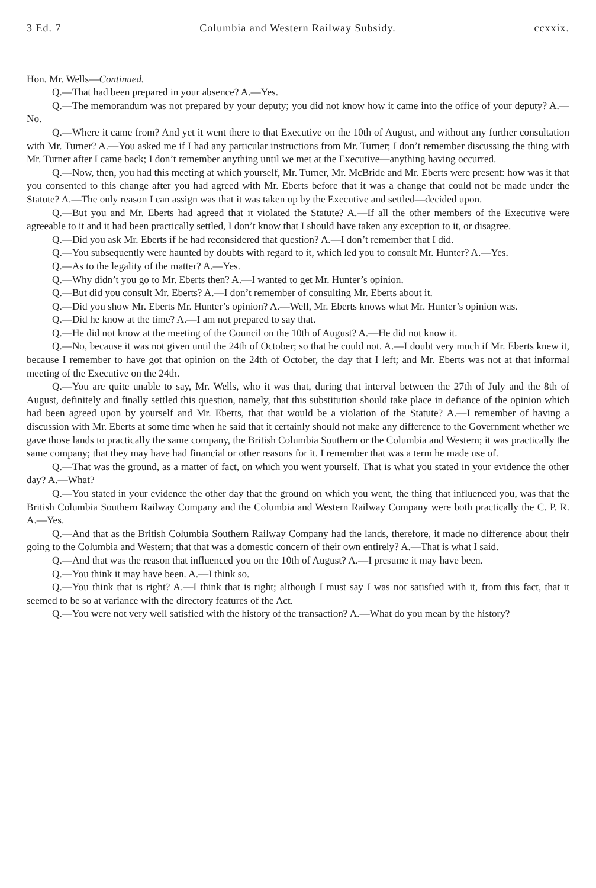3 Ed. 7 Columbia and Western Railway Subsidy. ccxxix.
Hon. Mr. Wells—Continued.
Q.—That had been prepared in your absence? A.—Yes.
Q.—The memorandum was not prepared by your deputy; you did not know how it came into the office of your deputy? A.—No.
Q.—Where it came from? And yet it went there to that Executive on the 10th of August, and without any further consultation with Mr. Turner? A.—You asked me if I had any particular instructions from Mr. Turner; I don’t remember discussing the thing with Mr. Turner after I came back; I don’t remember anything until we met at the Executive—anything having occurred.
Q.—Now, then, you had this meeting at which yourself, Mr. Turner, Mr. McBride and Mr. Eberts were present: how was it that you consented to this change after you had agreed with Mr. Eberts before that it was a change that could not be made under the Statute? A.—The only reason I can assign was that it was taken up by the Executive and settled—decided upon.
Q.—But you and Mr. Eberts had agreed that it violated the Statute? A.—If all the other members of the Executive were agreeable to it and it had been practically settled, I don’t know that I should have taken any exception to it, or disagree.
Q.—Did you ask Mr. Eberts if he had reconsidered that question? A.—I don’t remember that I did.
Q.—You subsequently were haunted by doubts with regard to it, which led you to consult Mr. Hunter? A.—Yes.
Q.—As to the legality of the matter? A.—Yes.
Q.—Why didn’t you go to Mr. Eberts then? A.—I wanted to get Mr. Hunter’s opinion.
Q.—But did you consult Mr. Eberts? A.—I don’t remember of consulting Mr. Eberts about it.
Q.—Did you show Mr. Eberts Mr. Hunter’s opinion? A.—Well, Mr. Eberts knows what Mr. Hunter’s opinion was.
Q.—Did he know at the time? A.—I am not prepared to say that.
Q.—He did not know at the meeting of the Council on the 10th of August? A.—He did not know it.
Q.—No, because it was not given until the 24th of October; so that he could not. A.—I doubt very much if Mr. Eberts knew it, because I remember to have got that opinion on the 24th of October, the day that I left; and Mr. Eberts was not at that informal meeting of the Executive on the 24th.
Q.—You are quite unable to say, Mr. Wells, who it was that, during that interval between the 27th of July and the 8th of August, definitely and finally settled this question, namely, that this substitution should take place in defiance of the opinion which had been agreed upon by yourself and Mr. Eberts, that that would be a violation of the Statute? A.—I remember of having a discussion with Mr. Eberts at some time when he said that it certainly should not make any difference to the Government whether we gave those lands to practically the same company, the British Columbia Southern or the Columbia and Western; it was practically the same company; that they may have had financial or other reasons for it. I remember that was a term he made use of.
Q.—That was the ground, as a matter of fact, on which you went yourself. That is what you stated in your evidence the other day? A.—What?
Q.—You stated in your evidence the other day that the ground on which you went, the thing that influenced you, was that the British Columbia Southern Railway Company and the Columbia and Western Railway Company were both practically the C. P. R. A.—Yes.
Q.—And that as the British Columbia Southern Railway Company had the lands, therefore, it made no difference about their going to the Columbia and Western; that that was a domestic concern of their own entirely? A.—That is what I said.
Q.—And that was the reason that influenced you on the 10th of August? A.—I presume it may have been.
Q.—You think it may have been. A.—I think so.
Q.—You think that is right? A.—I think that is right; although I must say I was not satisfied with it, from this fact, that it seemed to be so at variance with the directory features of the Act.
Q.—You were not very well satisfied with the history of the transaction? A.—What do you mean by the history?